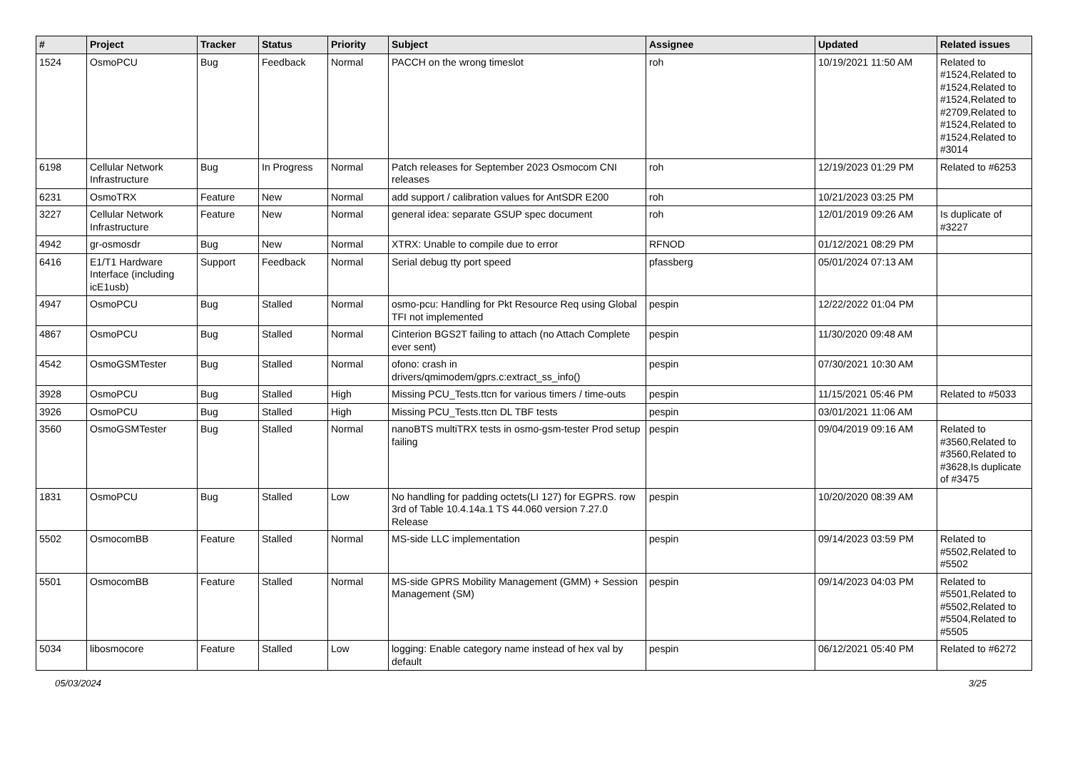| # | Project | Tracker | Status | Priority | Subject | Assignee | Updated | Related issues |
| --- | --- | --- | --- | --- | --- | --- | --- | --- |
| 1524 | OsmoPCU | Bug | Feedback | Normal | PACCH on the wrong timeslot | roh | 10/19/2021 11:50 AM | Related to #1524,Related to #1524,Related to #1524,Related to #2709,Related to #1524,Related to #1524,Related to #3014 |
| 6198 | Cellular Network Infrastructure | Bug | In Progress | Normal | Patch releases for September 2023 Osmocom CNI releases | roh | 12/19/2023 01:29 PM | Related to #6253 |
| 6231 | OsmoTRX | Feature | New | Normal | add support / calibration values for AntSDR E200 | roh | 10/21/2023 03:25 PM | |
| 3227 | Cellular Network Infrastructure | Feature | New | Normal | general idea: separate GSUP spec document | roh | 12/01/2019 09:26 AM | Is duplicate of #3227 |
| 4942 | gr-osmosdr | Bug | New | Normal | XTRX: Unable to compile due to error | RFNOD | 01/12/2021 08:29 PM | |
| 6416 | E1/T1 Hardware Interface (including icE1usb) | Support | Feedback | Normal | Serial debug tty port speed | pfassberg | 05/01/2024 07:13 AM | |
| 4947 | OsmoPCU | Bug | Stalled | Normal | osmo-pcu: Handling for Pkt Resource Req using Global TFI not implemented | pespin | 12/22/2022 01:04 PM | |
| 4867 | OsmoPCU | Bug | Stalled | Normal | Cinterion BGS2T failing to attach (no Attach Complete ever sent) | pespin | 11/30/2020 09:48 AM | |
| 4542 | OsmoGSMTester | Bug | Stalled | Normal | ofono: crash in drivers/qmimodem/gprs.c:extract_ss_info() | pespin | 07/30/2021 10:30 AM | |
| 3928 | OsmoPCU | Bug | Stalled | High | Missing PCU_Tests.ttcn for various timers / time-outs | pespin | 11/15/2021 05:46 PM | Related to #5033 |
| 3926 | OsmoPCU | Bug | Stalled | High | Missing PCU_Tests.ttcn DL TBF tests | pespin | 03/01/2021 11:06 AM | |
| 3560 | OsmoGSMTester | Bug | Stalled | Normal | nanoBTS multiTRX tests in osmo-gsm-tester Prod setup failing | pespin | 09/04/2019 09:16 AM | Related to #3560,Related to #3560,Related to #3628,Is duplicate of #3475 |
| 1831 | OsmoPCU | Bug | Stalled | Low | No handling for padding octets(LI 127) for EGPRS. row 3rd of Table 10.4.14a.1 TS 44.060 version 7.27.0 Release | pespin | 10/20/2020 08:39 AM | |
| 5502 | OsmocomBB | Feature | Stalled | Normal | MS-side LLC implementation | pespin | 09/14/2023 03:59 PM | Related to #5502,Related to #5502 |
| 5501 | OsmocomBB | Feature | Stalled | Normal | MS-side GPRS Mobility Management (GMM) + Session Management (SM) | pespin | 09/14/2023 04:03 PM | Related to #5501,Related to #5502,Related to #5504,Related to #5505 |
| 5034 | libosmocore | Feature | Stalled | Low | logging: Enable category name instead of hex val by default | pespin | 06/12/2021 05:40 PM | Related to #6272 |
05/03/2024 3/25